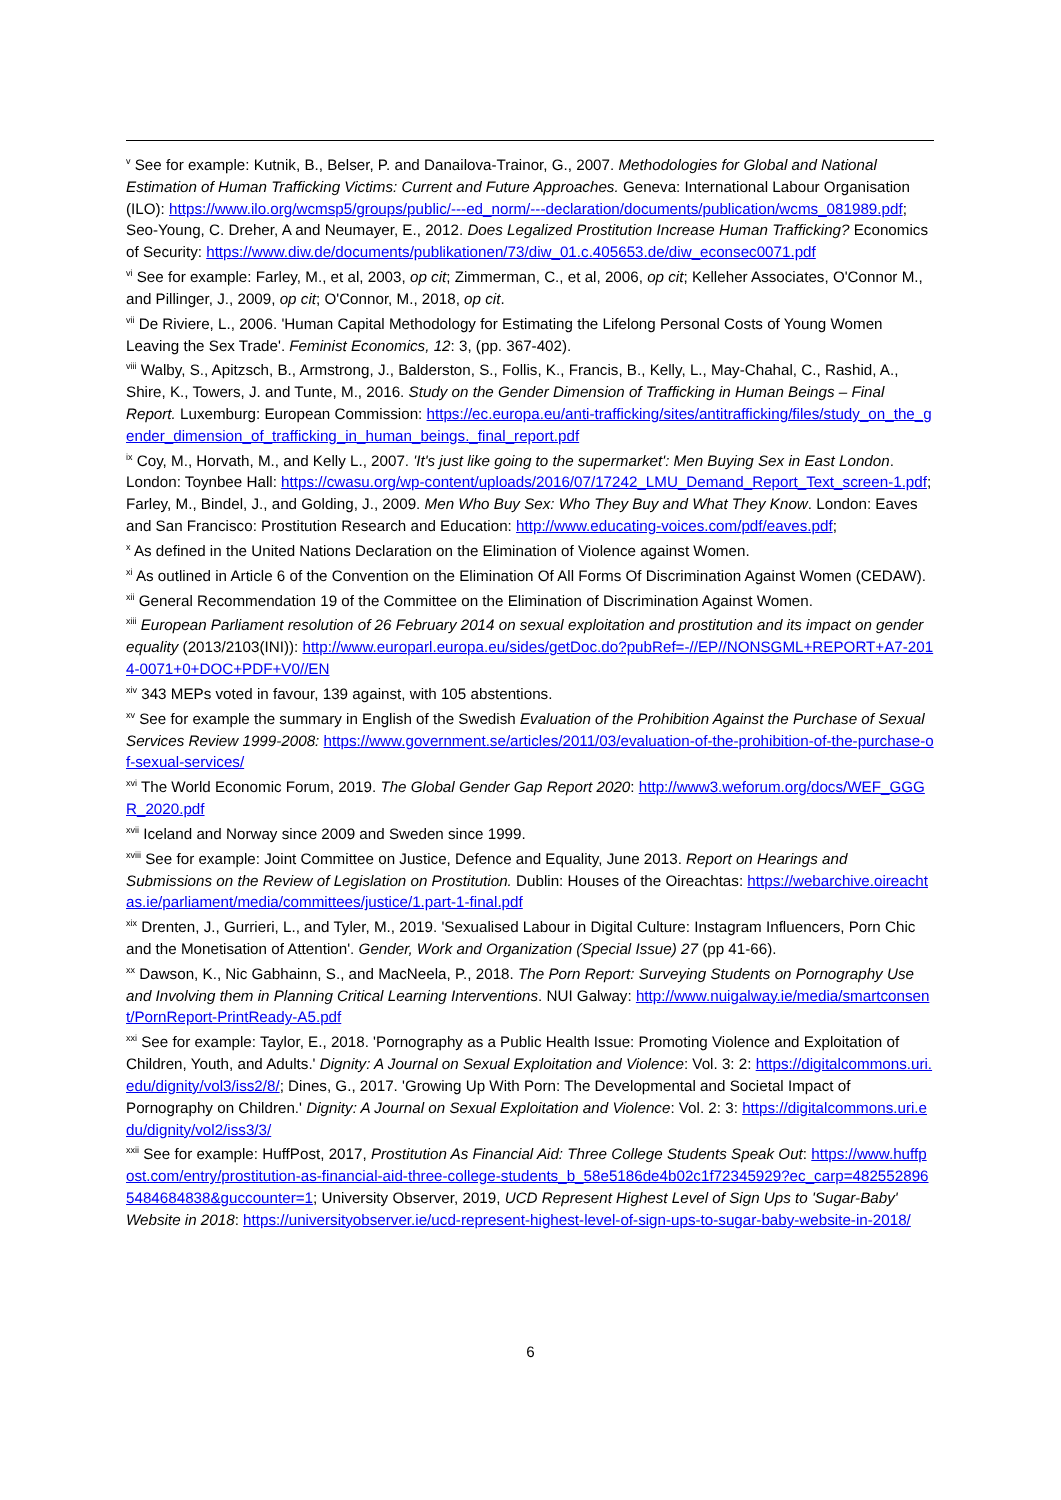<sup>v</sup> See for example: Kutnik, B., Belser, P. and Danailova-Trainor, G., 2007. Methodologies for Global and National Estimation of Human Trafficking Victims: Current and Future Approaches. Geneva: International Labour Organisation (ILO): https://www.ilo.org/wcmsp5/groups/public/---ed_norm/---declaration/documents/publication/wcms_081989.pdf; Seo-Young, C. Dreher, A and Neumayer, E., 2012. Does Legalized Prostitution Increase Human Trafficking? Economics of Security: https://www.diw.de/documents/publikationen/73/diw_01.c.405653.de/diw_econsec0071.pdf
<sup>vi</sup> See for example: Farley, M., et al, 2003, op cit; Zimmerman, C., et al, 2006, op cit; Kelleher Associates, O'Connor M., and Pillinger, J., 2009, op cit; O'Connor, M., 2018, op cit.
<sup>vii</sup> De Riviere, L., 2006. 'Human Capital Methodology for Estimating the Lifelong Personal Costs of Young Women Leaving the Sex Trade'. Feminist Economics, 12: 3, (pp. 367-402).
<sup>viii</sup> Walby, S., Apitzsch, B., Armstrong, J., Balderston, S., Follis, K., Francis, B., Kelly, L., May-Chahal, C., Rashid, A., Shire, K., Towers, J. and Tunte, M., 2016. Study on the Gender Dimension of Trafficking in Human Beings – Final Report. Luxemburg: European Commission: https://ec.europa.eu/anti-trafficking/sites/antitrafficking/files/study_on_the_gender_dimension_of_trafficking_in_human_beings._final_report.pdf
<sup>ix</sup> Coy, M., Horvath, M., and Kelly L., 2007. 'It's just like going to the supermarket': Men Buying Sex in East London. London: Toynbee Hall: https://cwasu.org/wp-content/uploads/2016/07/17242_LMU_Demand_Report_Text_screen-1.pdf; Farley, M., Bindel, J., and Golding, J., 2009. Men Who Buy Sex: Who They Buy and What They Know. London: Eaves and San Francisco: Prostitution Research and Education: http://www.educating-voices.com/pdf/eaves.pdf;
<sup>x</sup> As defined in the United Nations Declaration on the Elimination of Violence against Women.
<sup>xi</sup> As outlined in Article 6 of the Convention on the Elimination Of All Forms Of Discrimination Against Women (CEDAW).
<sup>xii</sup> General Recommendation 19 of the Committee on the Elimination of Discrimination Against Women.
<sup>xiii</sup> European Parliament resolution of 26 February 2014 on sexual exploitation and prostitution and its impact on gender equality (2013/2103(INI)): http://www.europarl.europa.eu/sides/getDoc.do?pubRef=-//EP//NONSGML+REPORT+A7-2014-0071+0+DOC+PDF+V0//EN
<sup>xiv</sup> 343 MEPs voted in favour, 139 against, with 105 abstentions.
<sup>xv</sup> See for example the summary in English of the Swedish Evaluation of the Prohibition Against the Purchase of Sexual Services Review 1999-2008: https://www.government.se/articles/2011/03/evaluation-of-the-prohibition-of-the-purchase-of-sexual-services/
<sup>xvi</sup> The World Economic Forum, 2019. The Global Gender Gap Report 2020: http://www3.weforum.org/docs/WEF_GGGR_2020.pdf
<sup>xvii</sup> Iceland and Norway since 2009 and Sweden since 1999.
<sup>xviii</sup> See for example: Joint Committee on Justice, Defence and Equality, June 2013. Report on Hearings and Submissions on the Review of Legislation on Prostitution. Dublin: Houses of the Oireachtas: https://webarchive.oireachtas.ie/parliament/media/committees/justice/1.part-1-final.pdf
<sup>xix</sup> Drenten, J., Gurrieri, L., and Tyler, M., 2019. 'Sexualised Labour in Digital Culture: Instagram Influencers, Porn Chic and the Monetisation of Attention'. Gender, Work and Organization (Special Issue) 27 (pp 41-66).
<sup>xx</sup> Dawson, K., Nic Gabhainn, S., and MacNeela, P., 2018. The Porn Report: Surveying Students on Pornography Use and Involving them in Planning Critical Learning Interventions. NUI Galway: http://www.nuigalway.ie/media/smartconsent/PornReport-PrintReady-A5.pdf
<sup>xxi</sup> See for example: Taylor, E., 2018. 'Pornography as a Public Health Issue: Promoting Violence and Exploitation of Children, Youth, and Adults.' Dignity: A Journal on Sexual Exploitation and Violence: Vol. 3: 2: https://digitalcommons.uri.edu/dignity/vol3/iss2/8/; Dines, G., 2017. 'Growing Up With Porn: The Developmental and Societal Impact of Pornography on Children.' Dignity: A Journal on Sexual Exploitation and Violence: Vol. 2: 3: https://digitalcommons.uri.edu/dignity/vol2/iss3/3/
<sup>xxii</sup> See for example: HuffPost, 2017, Prostitution As Financial Aid: Three College Students Speak Out: https://www.huffpost.com/entry/prostitution-as-financial-aid-three-college-students_b_58e5186de4b02c1f72345929?ec_carp=4825528965484684838&guccounter=1; University Observer, 2019, UCD Represent Highest Level of Sign Ups to 'Sugar-Baby' Website in 2018: https://universityobserver.ie/ucd-represent-highest-level-of-sign-ups-to-sugar-baby-website-in-2018/
6